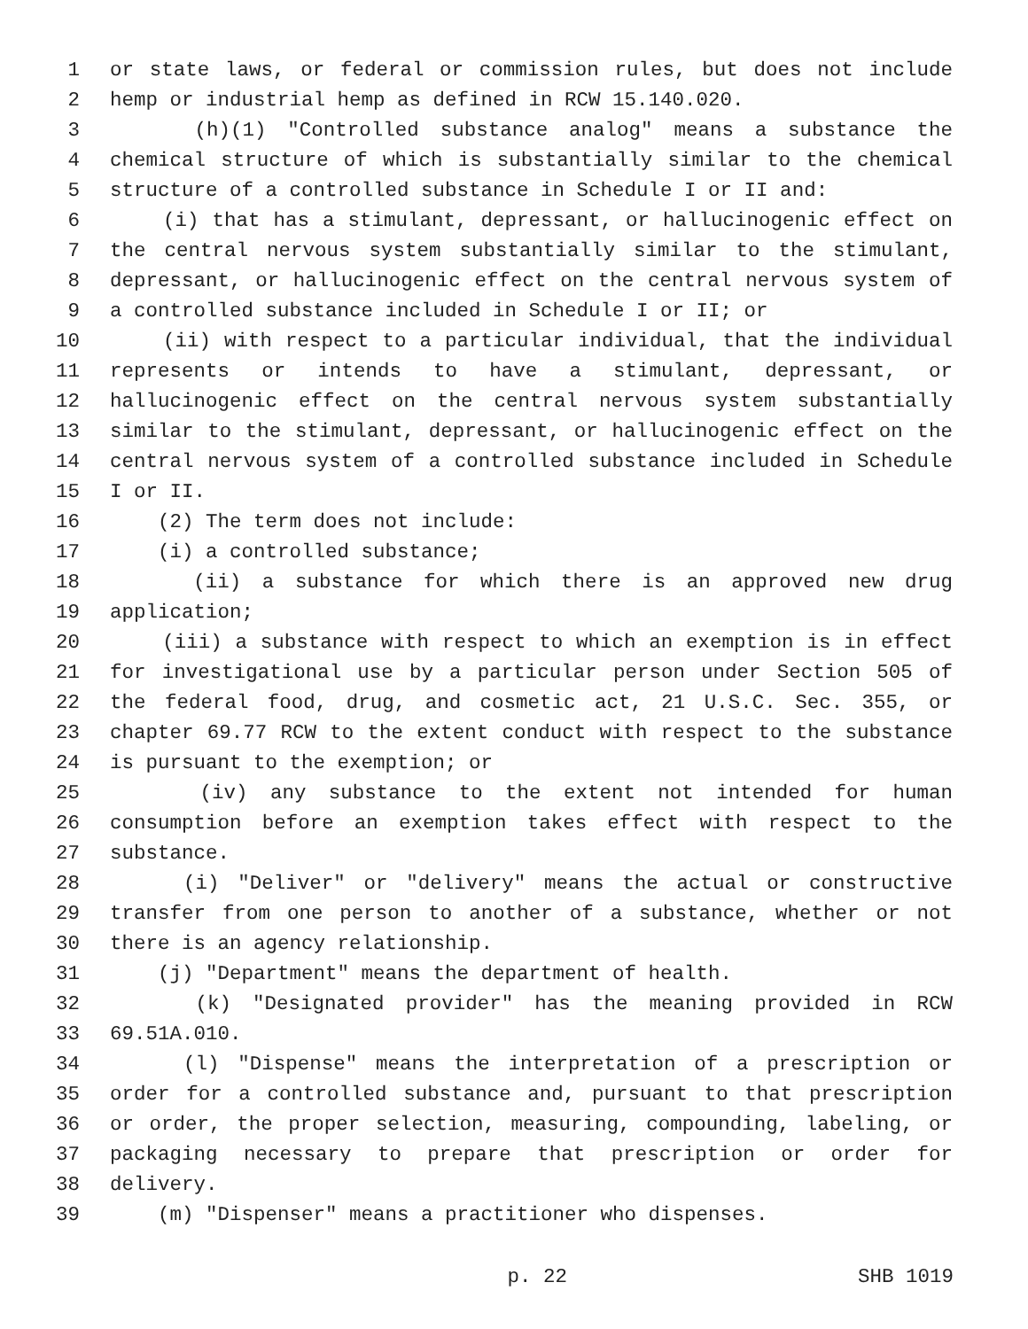1 or state laws, or federal or commission rules, but does not include
2 hemp or industrial hemp as defined in RCW 15.140.020.
3 (h)(1) "Controlled substance analog" means a substance the
4 chemical structure of which is substantially similar to the chemical
5 structure of a controlled substance in Schedule I or II and:
6 (i) that has a stimulant, depressant, or hallucinogenic effect on
7 the central nervous system substantially similar to the stimulant,
8 depressant, or hallucinogenic effect on the central nervous system of
9 a controlled substance included in Schedule I or II; or
10 (ii) with respect to a particular individual, that the individual
11 represents or intends to have a stimulant, depressant, or
12 hallucinogenic effect on the central nervous system substantially
13 similar to the stimulant, depressant, or hallucinogenic effect on the
14 central nervous system of a controlled substance included in Schedule
15 I or II.
16 (2) The term does not include:
17 (i) a controlled substance;
18 (ii) a substance for which there is an approved new drug
19 application;
20 (iii) a substance with respect to which an exemption is in effect
21 for investigational use by a particular person under Section 505 of
22 the federal food, drug, and cosmetic act, 21 U.S.C. Sec. 355, or
23 chapter 69.77 RCW to the extent conduct with respect to the substance
24 is pursuant to the exemption; or
25 (iv) any substance to the extent not intended for human
26 consumption before an exemption takes effect with respect to the
27 substance.
28 (i) "Deliver" or "delivery" means the actual or constructive
29 transfer from one person to another of a substance, whether or not
30 there is an agency relationship.
31 (j) "Department" means the department of health.
32 (k) "Designated provider" has the meaning provided in RCW
33 69.51A.010.
34 (l) "Dispense" means the interpretation of a prescription or
35 order for a controlled substance and, pursuant to that prescription
36 or order, the proper selection, measuring, compounding, labeling, or
37 packaging necessary to prepare that prescription or order for
38 delivery.
39 (m) "Dispenser" means a practitioner who dispenses.
p. 22 SHB 1019